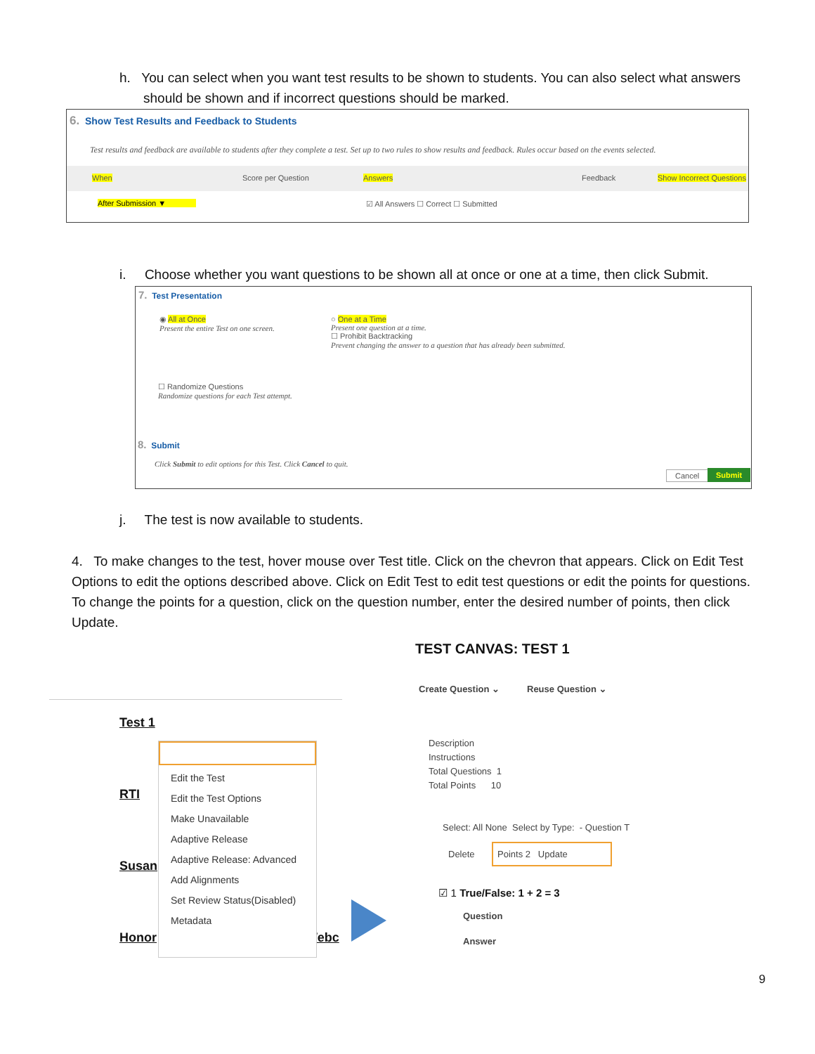h. You can select when you want test results to be shown to students. You can also select what answers should be shown and if incorrect questions should be marked.
6. Show Test Results and Feedback to Students
Test results and feedback are available to students after they complete a test. Set up to two rules to show results and feedback. Rules occur based on the events selected.
When Score per Question Answers Feedback Show Incorrect Questions
After Submission ▼
☑ All Answers ☐ Correct ☐ Submitted
i. Choose whether you want questions to be shown all at once or one at a time, then click Submit.
7. Test Presentation
◉ All at Once
Present the entire Test on one screen.
○ One at a Time
Present one question at a time.
☐ Prohibit Backtracking
Prevent changing the answer to a question that has already been submitted.
☐ Randomize Questions
Randomize questions for each Test attempt.
8. Submit
Click Submit to edit options for this Test. Click Cancel to quit.
Cancel Submit
j. The test is now available to students.
4. To make changes to the test, hover mouse over Test title. Click on the chevron that appears. Click on Edit Test Options to edit the options described above. Click on Edit Test to edit test questions or edit the points for questions. To change the points for a question, click on the question number, enter the desired number of points, then click Update.
Test 1
RTI
Susan
Honor Webc
Edit the Test
Edit the Test Options
Make Unavailable
Adaptive Release
Adaptive Release: Advanced
Add Alignments
Set Review Status(Disabled)
Metadata
TEST CANVAS: TEST 1
Create Question ⌄ Reuse Question ⌄
Description
Instructions
Total Questions 1
Total Points 10
Select: All None Select by Type: - Question T
Delete
Points 2 Update
☑ 1 True/False: 1 + 2 = 3
Question
Answer
9